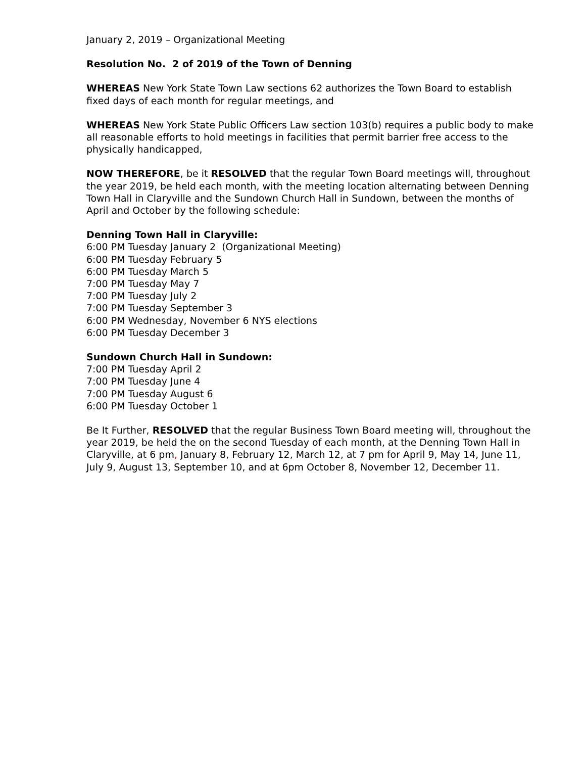January 2, 2019 – Organizational Meeting
Resolution No. 2 of 2019 of the Town of Denning
WHEREAS New York State Town Law sections 62 authorizes the Town Board to establish fixed days of each month for regular meetings, and
WHEREAS New York State Public Officers Law section 103(b) requires a public body to make all reasonable efforts to hold meetings in facilities that permit barrier free access to the physically handicapped,
NOW THEREFORE, be it RESOLVED that the regular Town Board meetings will, throughout the year 2019, be held each month, with the meeting location alternating between Denning Town Hall in Claryville and the Sundown Church Hall in Sundown, between the months of April and October by the following schedule:
Denning Town Hall in Claryville:
6:00 PM Tuesday January 2 (Organizational Meeting)
6:00 PM Tuesday February 5
6:00 PM Tuesday March 5
7:00 PM Tuesday May 7
7:00 PM Tuesday July 2
7:00 PM Tuesday September 3
6:00 PM Wednesday, November 6 NYS elections
6:00 PM Tuesday December 3
Sundown Church Hall in Sundown:
7:00 PM Tuesday April 2
7:00 PM Tuesday June 4
7:00 PM Tuesday August 6
6:00 PM Tuesday October 1
Be It Further, RESOLVED that the regular Business Town Board meeting will, throughout the year 2019, be held the on the second Tuesday of each month, at the Denning Town Hall in Claryville, at 6 pm, January 8, February 12, March 12, at 7 pm for April 9, May 14, June 11, July 9, August 13, September 10, and at 6pm October 8, November 12, December 11.